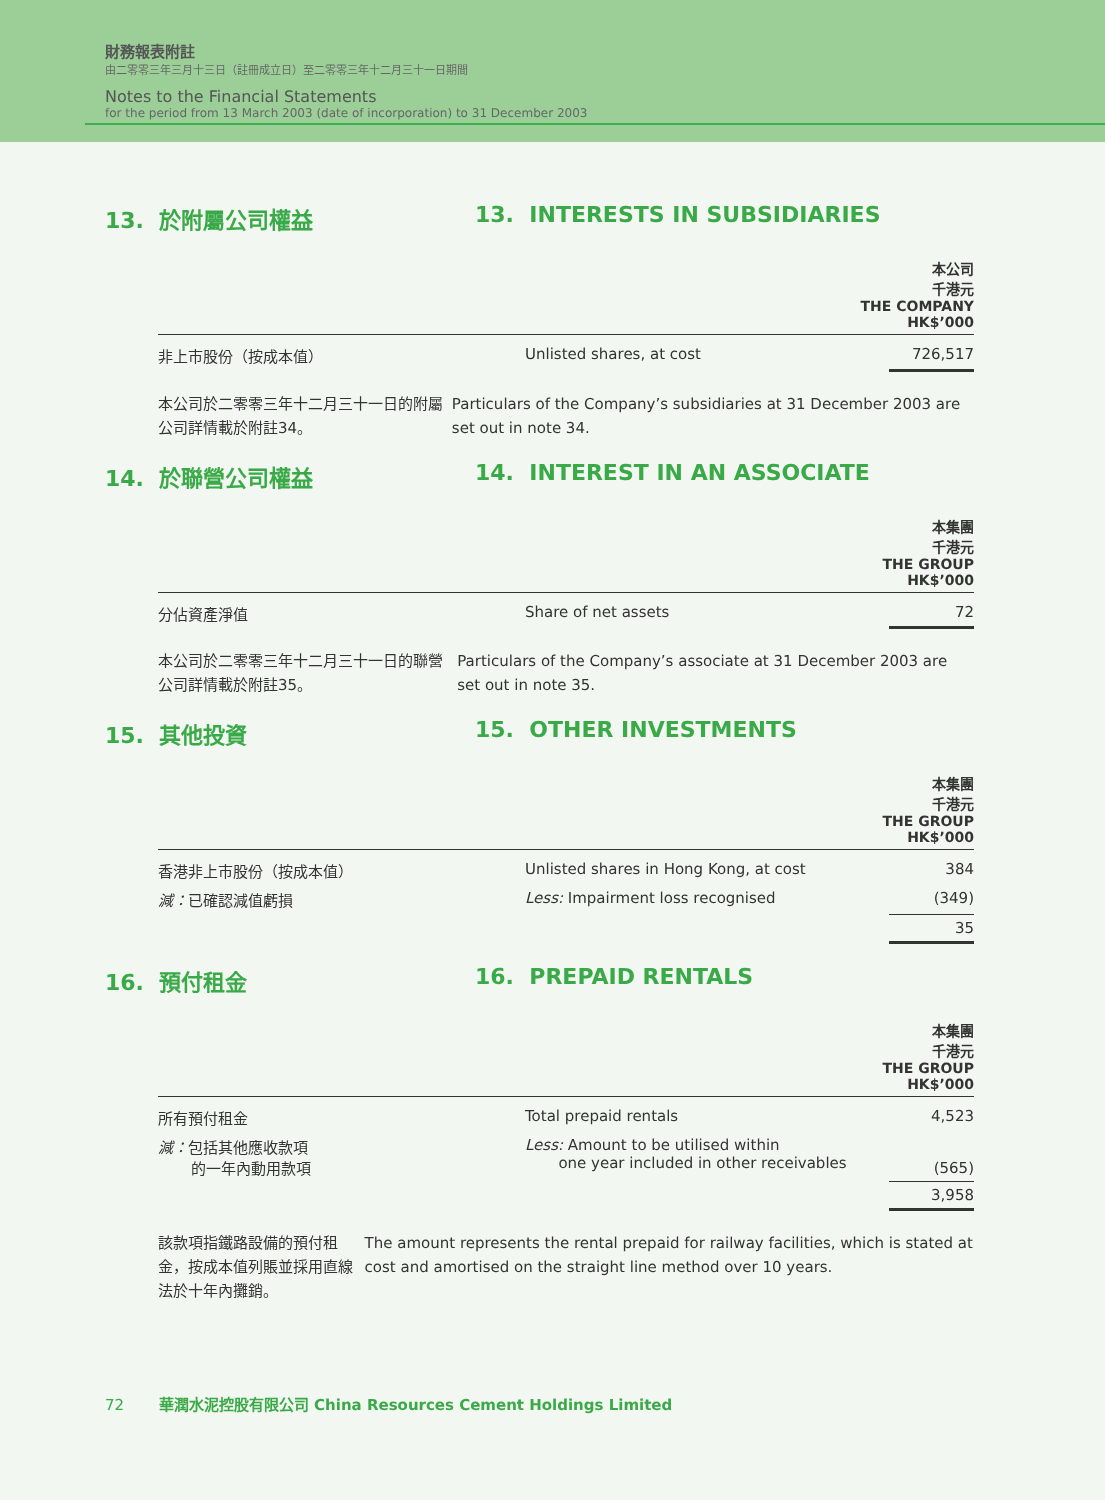財務報表附註
由二零零三年三月十三日（註冊成立日）至二零零三年十二月三十一日期間
Notes to the Financial Statements
for the period from 13 March 2003 (date of incorporation) to 31 December 2003
13. 於附屬公司權益 13. INTERESTS IN SUBSIDIARIES
| 本公司 千港元 THE COMPANY HK$’000 | | |
| --- | --- | --- |
| 非上市股份（按成本值） | Unlisted shares, at cost | 726,517 |
本公司於二零零三年十二月三十一日的附屬公司詳情載於附註34。
Particulars of the Company’s subsidiaries at 31 December 2003 are set out in note 34.
14. 於聯營公司權益 14. INTEREST IN AN ASSOCIATE
| 本集團 千港元 THE GROUP HK$’000 | | |
| --- | --- | --- |
| 分佔資產淨值 | Share of net assets | 72 |
本公司於二零零三年十二月三十一日的聯營公司詳情載於附註35。
Particulars of the Company’s associate at 31 December 2003 are set out in note 35.
15. 其他投資 15. OTHER INVESTMENTS
| 本集團 千港元 THE GROUP HK$’000 | | |
| --- | --- | --- |
| 香港非上市股份（按成本值） | Unlisted shares in Hong Kong, at cost | 384 |
| 減： 已確認減值虧損 | Less: Impairment loss recognised | (349) |
| | | 35 |
16. 預付租金 16. PREPAID RENTALS
| 本集團 千港元 THE GROUP HK$’000 | | |
| --- | --- | --- |
| 所有預付租金 | Total prepaid rentals | 4,523 |
| 減： 包括其他應收款項 的一年內動用款項 | Less: Amount to be utilised within one year included in other receivables | (565) |
| | | 3,958 |
該款項指鐵路設備的預付租金，按成本值列賬並採用直線法於十年內攤銷。
The amount represents the rental prepaid for railway facilities, which is stated at cost and amortised on the straight line method over 10 years.
72 華潤水泥控股有限公司 China Resources Cement Holdings Limited